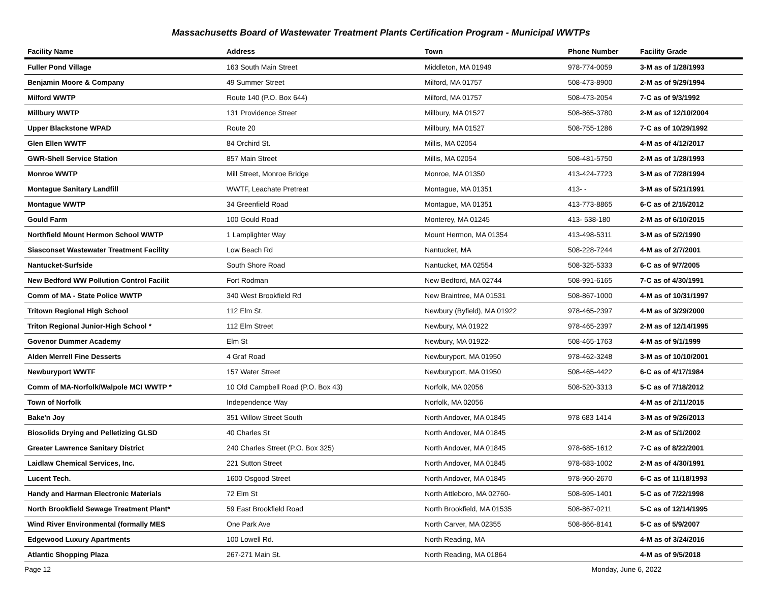Massachusetts Board of Wastewater Treatment Plants Certification Program - Municipal WWTPs
| Facility Name | Address | Town | Phone Number | Facility Grade |
| --- | --- | --- | --- | --- |
| Fuller Pond Village | 163 South Main Street | Middleton, MA 01949 | 978-774-0059 | 3-M as of 1/28/1993 |
| Benjamin Moore & Company | 49 Summer Street | Milford, MA 01757 | 508-473-8900 | 2-M as of 9/29/1994 |
| Milford WWTP | Route 140 (P.O. Box 644) | Milford, MA 01757 | 508-473-2054 | 7-C as of 9/3/1992 |
| Millbury WWTP | 131 Providence Street | Millbury, MA 01527 | 508-865-3780 | 2-M as of 12/10/2004 |
| Upper Blackstone WPAD | Route 20 | Millbury, MA 01527 | 508-755-1286 | 7-C as of 10/29/1992 |
| Glen Ellen WWTF | 84 Orchird St. | Millis, MA 02054 | | 4-M as of 4/12/2017 |
| GWR-Shell Service Station | 857 Main Street | Millis, MA 02054 | 508-481-5750 | 2-M as of 1/28/1993 |
| Monroe WWTP | Mill Street, Monroe Bridge | Monroe, MA 01350 | 413-424-7723 | 3-M as of 7/28/1994 |
| Montague Sanitary Landfill | WWTF, Leachate Pretreat | Montague, MA 01351 | 413- - | 3-M as of 5/21/1991 |
| Montague WWTP | 34 Greenfield Road | Montague, MA 01351 | 413-773-8865 | 6-C as of 2/15/2012 |
| Gould Farm | 100 Gould Road | Monterey, MA 01245 | 413- 538-180 | 2-M as of 6/10/2015 |
| Northfield Mount Hermon School WWTP | 1 Lamplighter Way | Mount Hermon, MA 01354 | 413-498-5311 | 3-M as of 5/2/1990 |
| Siasconset Wastewater Treatment Facility | Low Beach Rd | Nantucket, MA | 508-228-7244 | 4-M as of 2/7/2001 |
| Nantucket-Surfside | South Shore Road | Nantucket, MA 02554 | 508-325-5333 | 6-C as of 9/7/2005 |
| New Bedford WW Pollution Control Facilit | Fort Rodman | New Bedford, MA 02744 | 508-991-6165 | 7-C as of 4/30/1991 |
| Comm of MA - State Police WWTP | 340 West Brookfield Rd | New Braintree, MA 01531 | 508-867-1000 | 4-M as of 10/31/1997 |
| Tritown Regional High School | 112 Elm St. | Newbury (Byfield), MA 01922 | 978-465-2397 | 4-M as of 3/29/2000 |
| Triton Regional Junior-High School * | 112 Elm Street | Newbury, MA 01922 | 978-465-2397 | 2-M as of 12/14/1995 |
| Govenor Dummer Academy | Elm St | Newbury, MA 01922- | 508-465-1763 | 4-M as of 9/1/1999 |
| Alden Merrell Fine Desserts | 4 Graf Road | Newburyport, MA 01950 | 978-462-3248 | 3-M as of 10/10/2001 |
| Newburyport WWTF | 157 Water Street | Newburyport, MA 01950 | 508-465-4422 | 6-C as of 4/17/1984 |
| Comm of MA-Norfolk/Walpole MCI WWTP * | 10 Old Campbell Road (P.O. Box 43) | Norfolk, MA 02056 | 508-520-3313 | 5-C as of 7/18/2012 |
| Town of Norfolk | Independence Way | Norfolk, MA 02056 | | 4-M as of 2/11/2015 |
| Bake'n Joy | 351 Willow Street South | North Andover, MA 01845 | 978 683 1414 | 3-M as of 9/26/2013 |
| Biosolids Drying and Pelletizing GLSD | 40 Charles St | North Andover, MA 01845 | | 2-M as of 5/1/2002 |
| Greater Lawrence Sanitary District | 240 Charles Street (P.O. Box 325) | North Andover, MA 01845 | 978-685-1612 | 7-C as of 8/22/2001 |
| Laidlaw Chemical Services, Inc. | 221 Sutton Street | North Andover, MA 01845 | 978-683-1002 | 2-M as of 4/30/1991 |
| Lucent Tech. | 1600 Osgood Street | North Andover, MA 01845 | 978-960-2670 | 6-C as of 11/18/1993 |
| Handy and Harman Electronic Materials | 72 Elm St | North Attleboro, MA 02760- | 508-695-1401 | 5-C as of 7/22/1998 |
| North Brookfield Sewage Treatment Plant* | 59 East Brookfield Road | North Brookfield, MA 01535 | 508-867-0211 | 5-C as of 12/14/1995 |
| Wind River Environmental (formally MES | One Park Ave | North Carver, MA 02355 | 508-866-8141 | 5-C as of 5/9/2007 |
| Edgewood Luxury Apartments | 100 Lowell Rd. | North Reading, MA | | 4-M as of 3/24/2016 |
| Atlantic Shopping Plaza | 267-271 Main St. | North Reading, MA 01864 | | 4-M as of 9/5/2018 |
Page 12 Monday, June 6, 2022